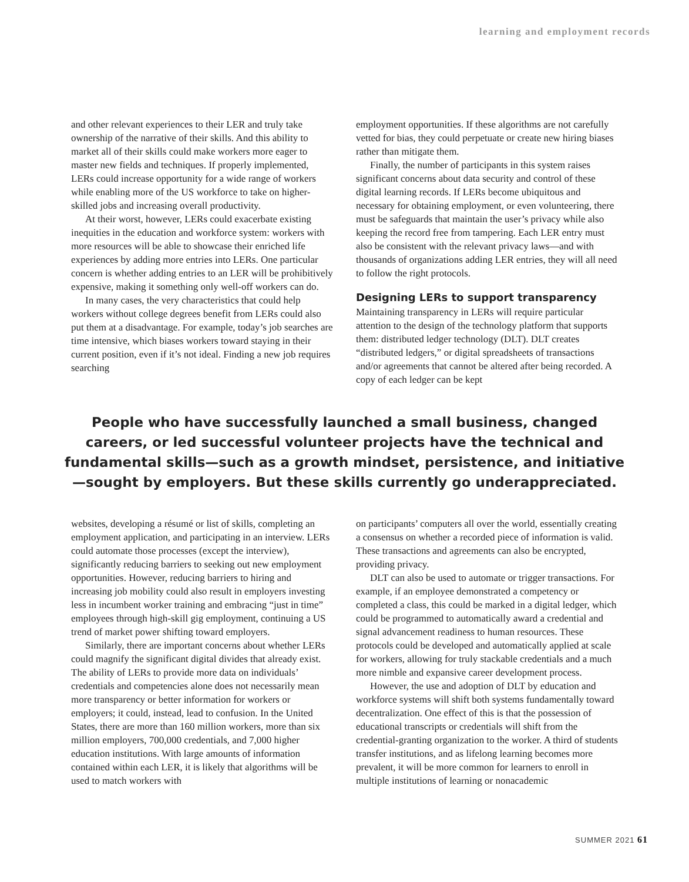learning and employment records
and other relevant experiences to their LER and truly take ownership of the narrative of their skills. And this ability to market all of their skills could make workers more eager to master new fields and techniques. If properly implemented, LERs could increase opportunity for a wide range of workers while enabling more of the US workforce to take on higher-skilled jobs and increasing overall productivity.
At their worst, however, LERs could exacerbate existing inequities in the education and workforce system: workers with more resources will be able to showcase their enriched life experiences by adding more entries into LERs. One particular concern is whether adding entries to an LER will be prohibitively expensive, making it something only well-off workers can do.
In many cases, the very characteristics that could help workers without college degrees benefit from LERs could also put them at a disadvantage. For example, today’s job searches are time intensive, which biases workers toward staying in their current position, even if it’s not ideal. Finding a new job requires searching
employment opportunities. If these algorithms are not carefully vetted for bias, they could perpetuate or create new hiring biases rather than mitigate them.
Finally, the number of participants in this system raises significant concerns about data security and control of these digital learning records. If LERs become ubiquitous and necessary for obtaining employment, or even volunteering, there must be safeguards that maintain the user’s privacy while also keeping the record free from tampering. Each LER entry must also be consistent with the relevant privacy laws—and with thousands of organizations adding LER entries, they will all need to follow the right protocols.
Designing LERs to support transparency
Maintaining transparency in LERs will require particular attention to the design of the technology platform that supports them: distributed ledger technology (DLT). DLT creates “distributed ledgers,” or digital spreadsheets of transactions and/or agreements that cannot be altered after being recorded. A copy of each ledger can be kept
People who have successfully launched a small business, changed careers, or led successful volunteer projects have the technical and fundamental skills—such as a growth mindset, persistence, and initiative—sought by employers. But these skills currently go underappreciated.
websites, developing a résumé or list of skills, completing an employment application, and participating in an interview. LERs could automate those processes (except the interview), significantly reducing barriers to seeking out new employment opportunities. However, reducing barriers to hiring and increasing job mobility could also result in employers investing less in incumbent worker training and embracing “just in time” employees through high-skill gig employment, continuing a US trend of market power shifting toward employers.
Similarly, there are important concerns about whether LERs could magnify the significant digital divides that already exist. The ability of LERs to provide more data on individuals’ credentials and competencies alone does not necessarily mean more transparency or better information for workers or employers; it could, instead, lead to confusion. In the United States, there are more than 160 million workers, more than six million employers, 700,000 credentials, and 7,000 higher education institutions. With large amounts of information contained within each LER, it is likely that algorithms will be used to match workers with
on participants’ computers all over the world, essentially creating a consensus on whether a recorded piece of information is valid. These transactions and agreements can also be encrypted, providing privacy.
DLT can also be used to automate or trigger transactions. For example, if an employee demonstrated a competency or completed a class, this could be marked in a digital ledger, which could be programmed to automatically award a credential and signal advancement readiness to human resources. These protocols could be developed and automatically applied at scale for workers, allowing for truly stackable credentials and a much more nimble and expansive career development process.
However, the use and adoption of DLT by education and workforce systems will shift both systems fundamentally toward decentralization. One effect of this is that the possession of educational transcripts or credentials will shift from the credential-granting organization to the worker. A third of students transfer institutions, and as lifelong learning becomes more prevalent, it will be more common for learners to enroll in multiple institutions of learning or nonacademic
SUMMER 2021 61